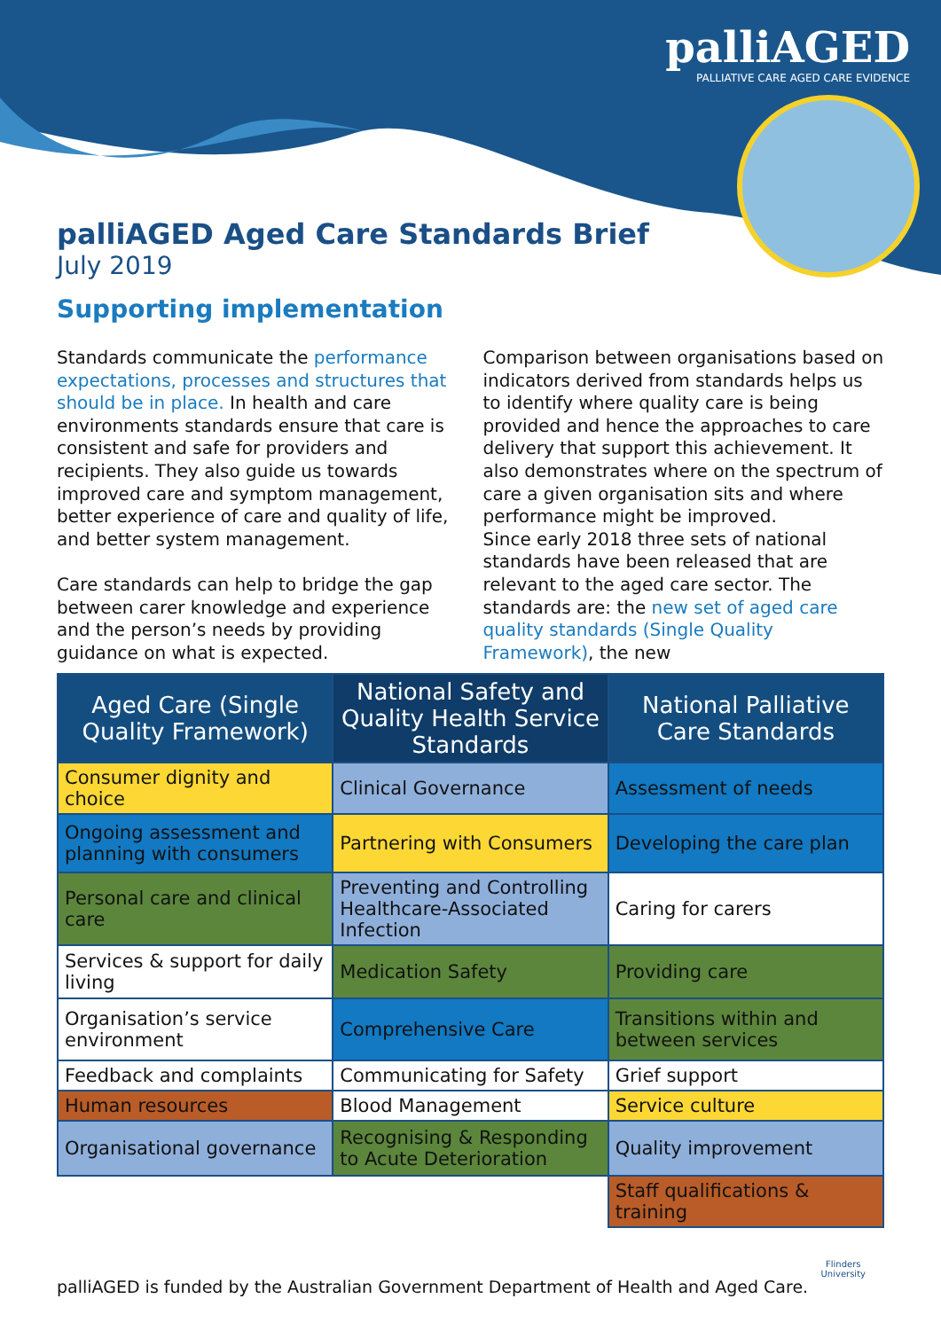palliAGED
PALLIATIVE CARE AGED CARE EVIDENCE
palliAGED Aged Care Standards Brief
July 2019
Supporting implementation
Standards communicate the performance expectations, processes and structures that should be in place. In health and care environments standards ensure that care is consistent and safe for providers and recipients. They also guide us towards improved care and symptom management, better experience of care and quality of life, and better system management.
Care standards can help to bridge the gap between carer knowledge and experience and the person’s needs by providing guidance on what is expected.
Comparison between organisations based on indicators derived from standards helps us to identify where quality care is being provided and hence the approaches to care delivery that support this achievement. It also demonstrates where on the spectrum of care a given organisation sits and where performance might be improved.
Since early 2018 three sets of national standards have been released that are relevant to the aged care sector. The standards are: the new set of aged care quality standards (Single Quality Framework), the new
| Aged Care (Single Quality Framework) | National Safety and Quality Health Service Standards | National Palliative Care Standards |
| --- | --- | --- |
| Consumer dignity and choice | Clinical Governance | Assessment of needs |
| Ongoing assessment and planning with consumers | Partnering with Consumers | Developing the care plan |
| Personal care and clinical care | Preventing and Controlling Healthcare-Associated Infection | Caring for carers |
| Services & support for daily living | Medication Safety | Providing care |
| Organisation’s service environment | Comprehensive Care | Transitions within and between services |
| Feedback and complaints | Communicating for Safety | Grief support |
| Human resources | Blood Management | Service culture |
| Organisational governance | Recognising & Responding to Acute Deterioration | Quality improvement |
| | | Staff qualifications & training |
palliAGED is funded by the Australian Government Department of Health and Aged Care.
Flinders
University